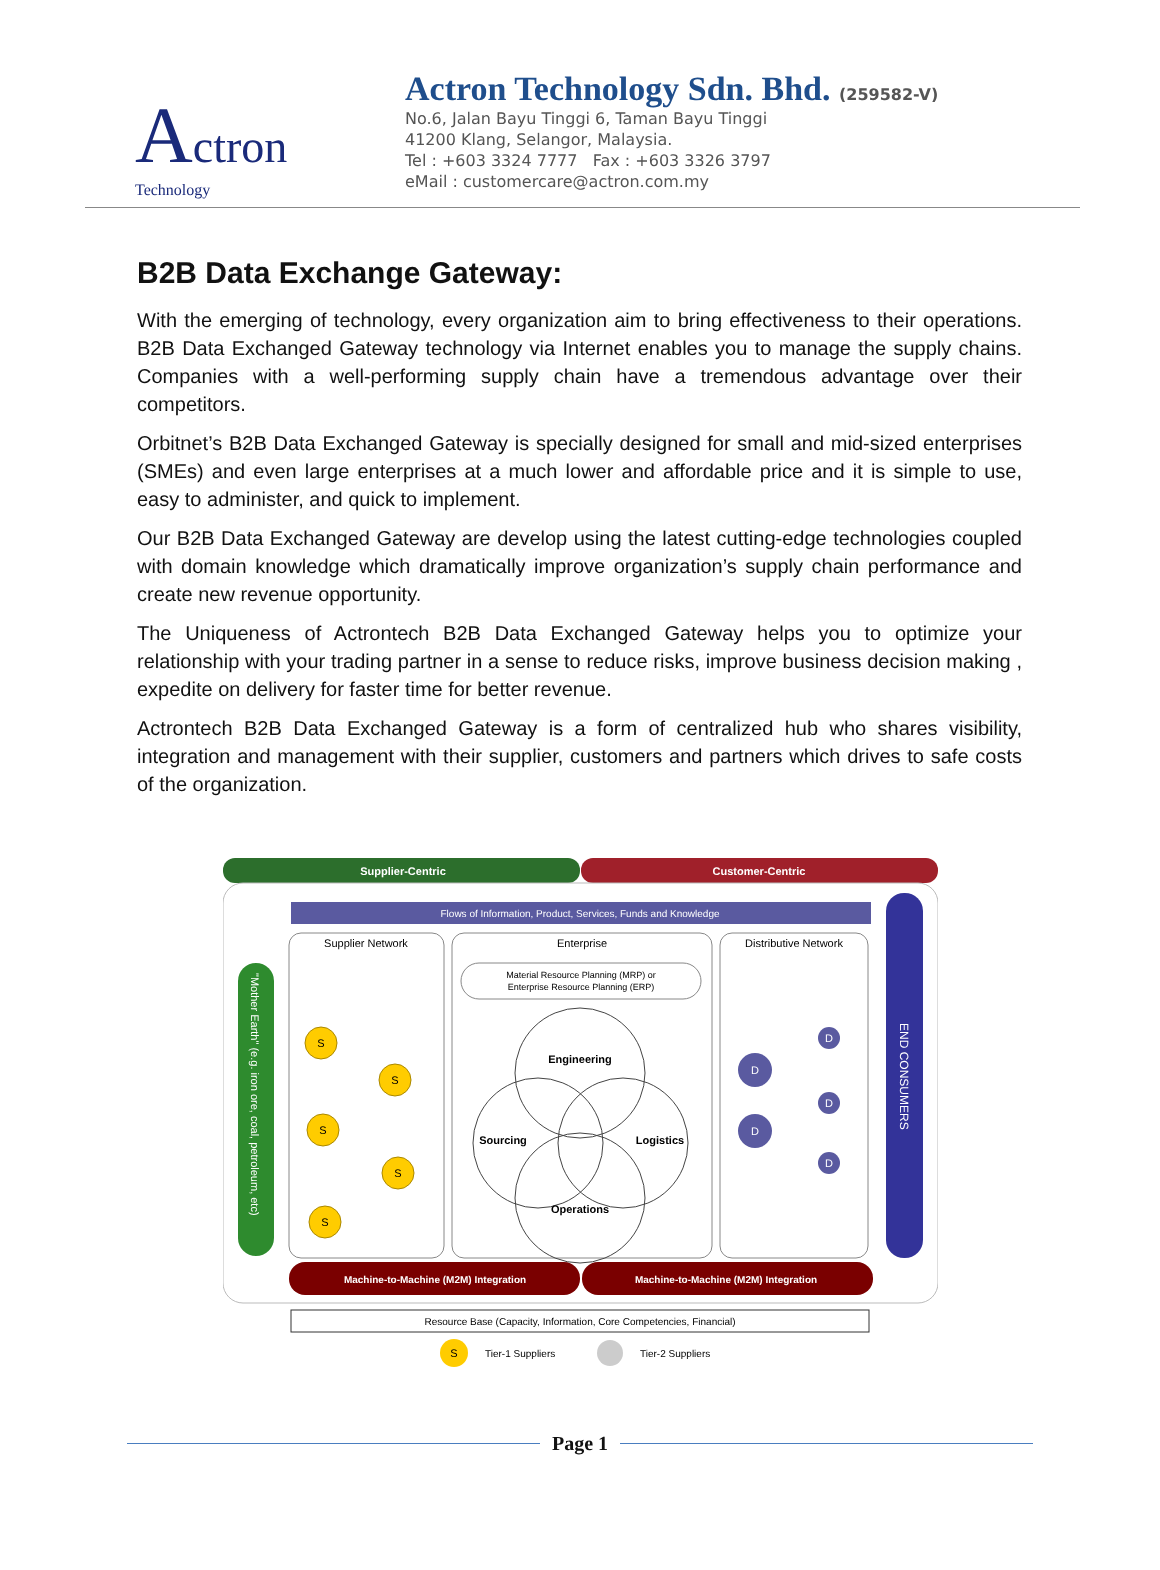Actron
Technology
Actron Technology Sdn. Bhd. (259582-V)
No.6, Jalan Bayu Tinggi 6, Taman Bayu Tinggi
41200 Klang, Selangor, Malaysia.
Tel : +603 3324 7777 Fax : +603 3326 3797
eMail : customercare@actron.com.my
B2B Data Exchange Gateway:
With the emerging of technology, every organization aim to bring effectiveness to their operations. B2B Data Exchanged Gateway technology via Internet enables you to manage the supply chains. Companies with a well-performing supply chain have a tremendous advantage over their competitors.
Orbitnet’s B2B Data Exchanged Gateway is specially designed for small and mid-sized enterprises (SMEs) and even large enterprises at a much lower and affordable price and it is simple to use, easy to administer, and quick to implement.
Our B2B Data Exchanged Gateway are develop using the latest cutting-edge technologies coupled with domain knowledge which dramatically improve organization’s supply chain performance and create new revenue opportunity.
The Uniqueness of Actrontech B2B Data Exchanged Gateway helps you to optimize your relationship with your trading partner in a sense to reduce risks, improve business decision making , expedite on delivery for faster time for better revenue.
Actrontech B2B Data Exchanged Gateway is a form of centralized hub who shares visibility, integration and management with their supplier, customers and partners which drives to safe costs of the organization.
Supplier-Centric
Customer-Centric
Flows of Information, Product, Services, Funds and Knowledge
Supplier Network
Enterprise
Distributive Network
Material Resource Planning (MRP) or
Enterprise Resource Planning (ERP)
Engineering
Sourcing
Logistics
Operations
"Mother Earth" (e.g. iron ore, coal, petroleum, etc)
END CONSUMERS
S
S
S
S
S
D
D
D
D
D
Machine-to-Machine (M2M) Integration
Machine-to-Machine (M2M) Integration
Resource Base (Capacity, Information, Core Competencies, Financial)
S
Tier-1 Suppliers
Tier-2 Suppliers
Page 1